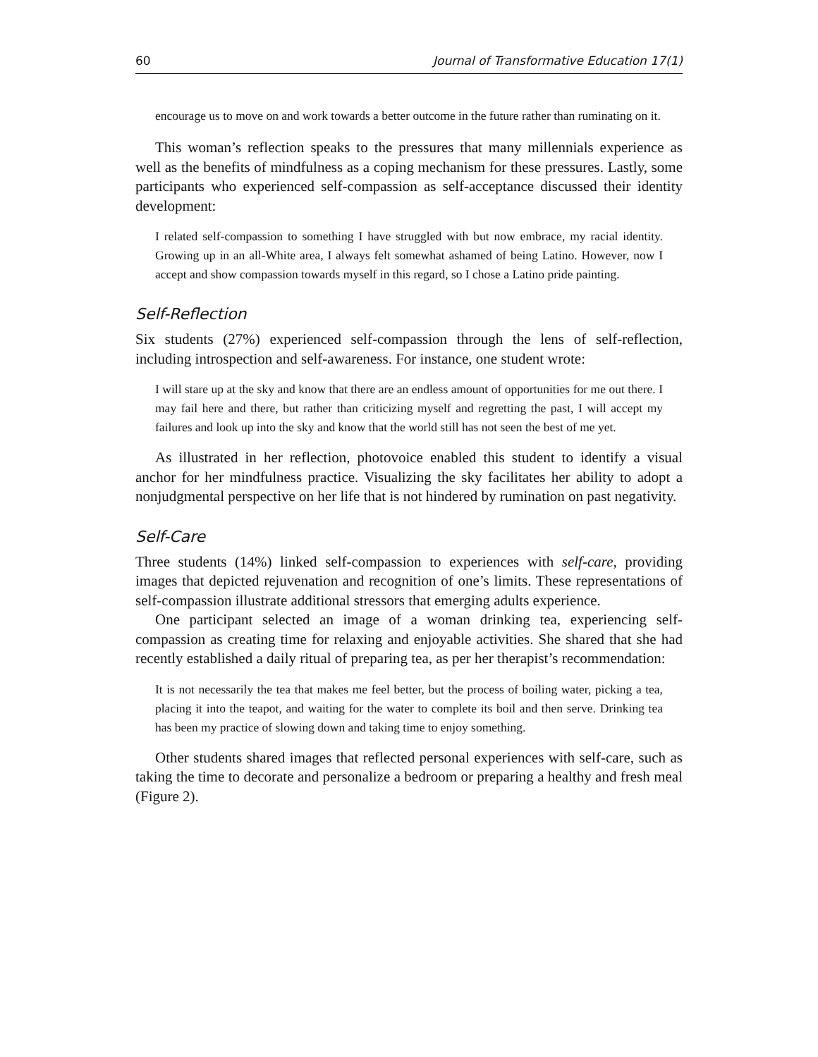60 Journal of Transformative Education 17(1)
encourage us to move on and work towards a better outcome in the future rather than ruminating on it.
This woman’s reflection speaks to the pressures that many millennials experience as well as the benefits of mindfulness as a coping mechanism for these pressures. Lastly, some participants who experienced self-compassion as self-acceptance discussed their identity development:
I related self-compassion to something I have struggled with but now embrace, my racial identity. Growing up in an all-White area, I always felt somewhat ashamed of being Latino. However, now I accept and show compassion towards myself in this regard, so I chose a Latino pride painting.
Self-Reflection
Six students (27%) experienced self-compassion through the lens of self-reflection, including introspection and self-awareness. For instance, one student wrote:
I will stare up at the sky and know that there are an endless amount of opportunities for me out there. I may fail here and there, but rather than criticizing myself and regretting the past, I will accept my failures and look up into the sky and know that the world still has not seen the best of me yet.
As illustrated in her reflection, photovoice enabled this student to identify a visual anchor for her mindfulness practice. Visualizing the sky facilitates her ability to adopt a nonjudgmental perspective on her life that is not hindered by rumination on past negativity.
Self-Care
Three students (14%) linked self-compassion to experiences with self-care, providing images that depicted rejuvenation and recognition of one’s limits. These representations of self-compassion illustrate additional stressors that emerging adults experience.
One participant selected an image of a woman drinking tea, experiencing self-compassion as creating time for relaxing and enjoyable activities. She shared that she had recently established a daily ritual of preparing tea, as per her therapist’s recommendation:
It is not necessarily the tea that makes me feel better, but the process of boiling water, picking a tea, placing it into the teapot, and waiting for the water to complete its boil and then serve. Drinking tea has been my practice of slowing down and taking time to enjoy something.
Other students shared images that reflected personal experiences with self-care, such as taking the time to decorate and personalize a bedroom or preparing a healthy and fresh meal (Figure 2).